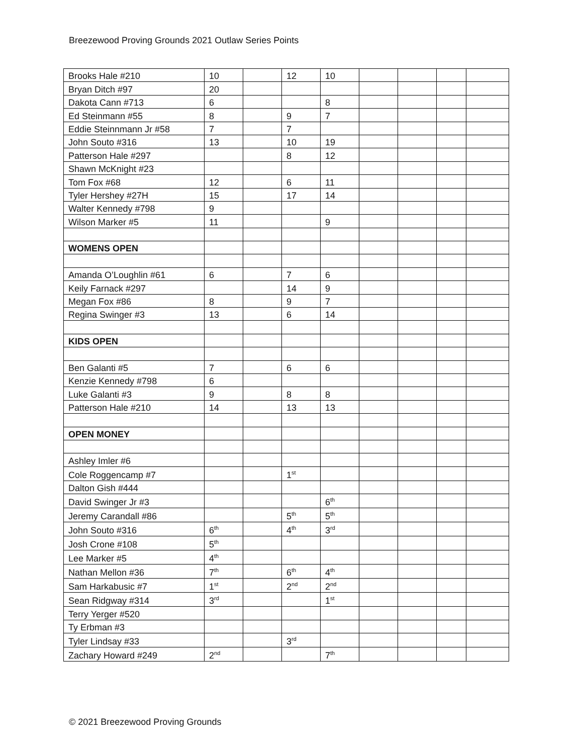Breezewood Proving Grounds 2021 Outlaw Series Points
| Brooks Hale #210 | 10 | | 12 | 10 | | | | |
| Bryan Ditch #97 | 20 | | | | | | | |
| Dakota Cann #713 | 6 | | | 8 | | | | |
| Ed Steinmann #55 | 8 | | 9 | 7 | | | | |
| Eddie Steinnmann Jr #58 | 7 | | 7 | | | | | |
| John Souto #316 | 13 | | 10 | 19 | | | | |
| Patterson Hale #297 | | | 8 | 12 | | | | |
| Shawn McKnight #23 | | | | | | | | |
| Tom Fox #68 | 12 | | 6 | 11 | | | | |
| Tyler Hershey #27H | 15 | | 17 | 14 | | | | |
| Walter Kennedy #798 | 9 | | | | | | | |
| Wilson Marker #5 | 11 | | | 9 | | | | |
| WOMENS OPEN | | | | | | | | |
| Amanda O’Loughlin #61 | 6 | | 7 | 6 | | | | |
| Keily Farnack #297 | | | 14 | 9 | | | | |
| Megan Fox #86 | 8 | | 9 | 7 | | | | |
| Regina Swinger #3 | 13 | | 6 | 14 | | | | |
| KIDS OPEN | | | | | | | | |
| Ben Galanti #5 | 7 | | 6 | 6 | | | | |
| Kenzie Kennedy #798 | 6 | | | | | | | |
| Luke Galanti #3 | 9 | | 8 | 8 | | | | |
| Patterson Hale #210 | 14 | | 13 | 13 | | | | |
| OPEN MONEY | | | | | | | | |
| Ashley Imler #6 | | | | | | | | |
| Cole Roggencamp #7 | | | 1<sup>st</sup> | | | | | |
| Dalton Gish #444 | | | | | | | | |
| David Swinger Jr #3 | | | | 6<sup>th</sup> | | | | |
| Jeremy Carandall #86 | | | 5<sup>th</sup> | 5<sup>th</sup> | | | | |
| John Souto #316 | 6<sup>th</sup> | | 4<sup>th</sup> | 3<sup>rd</sup> | | | | |
| Josh Crone #108 | 5<sup>th</sup> | | | | | | | |
| Lee Marker #5 | 4<sup>th</sup> | | | | | | | |
| Nathan Mellon #36 | 7<sup>th</sup> | | 6<sup>th</sup> | 4<sup>th</sup> | | | | |
| Sam Harkabusic #7 | 1<sup>st</sup> | | 2<sup>nd</sup> | 2<sup>nd</sup> | | | | |
| Sean Ridgway #314 | 3<sup>rd</sup> | | | 1<sup>st</sup> | | | | |
| Terry Yerger #520 | | | | | | | | |
| Ty Erbman #3 | | | | | | | | |
| Tyler Lindsay #33 | | | 3<sup>rd</sup> | | | | | |
| Zachary Howard #249 | 2<sup>nd</sup> | | | 7<sup>th</sup> | | | | |
© 2021 Breezewood Proving Grounds